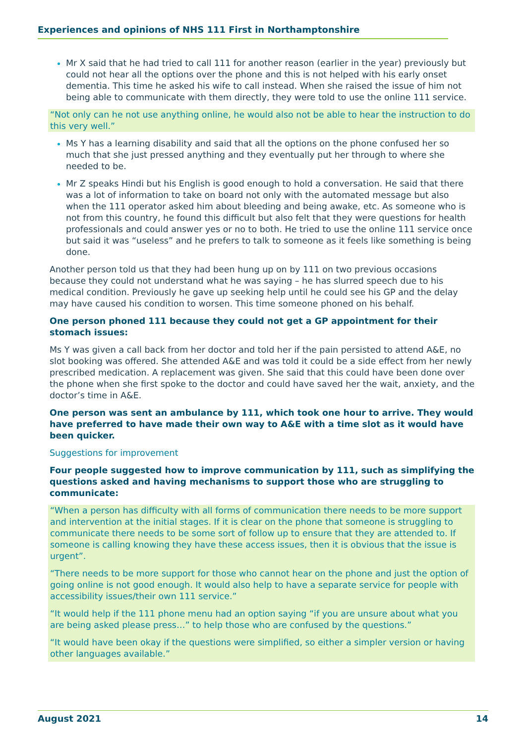Experiences and opinions of NHS 111 First in Northamptonshire
Mr X said that he had tried to call 111 for another reason (earlier in the year) previously but could not hear all the options over the phone and this is not helped with his early onset dementia. This time he asked his wife to call instead. When she raised the issue of him not being able to communicate with them directly, they were told to use the online 111 service.
“Not only can he not use anything online, he would also not be able to hear the instruction to do this very well.”
Ms Y has a learning disability and said that all the options on the phone confused her so much that she just pressed anything and they eventually put her through to where she needed to be.
Mr Z speaks Hindi but his English is good enough to hold a conversation. He said that there was a lot of information to take on board not only with the automated message but also when the 111 operator asked him about bleeding and being awake, etc. As someone who is not from this country, he found this difficult but also felt that they were questions for health professionals and could answer yes or no to both. He tried to use the online 111 service once but said it was “useless” and he prefers to talk to someone as it feels like something is being done.
Another person told us that they had been hung up on by 111 on two previous occasions because they could not understand what he was saying – he has slurred speech due to his medical condition. Previously he gave up seeking help until he could see his GP and the delay may have caused his condition to worsen. This time someone phoned on his behalf.
One person phoned 111 because they could not get a GP appointment for their stomach issues:
Ms Y was given a call back from her doctor and told her if the pain persisted to attend A&E, no slot booking was offered. She attended A&E and was told it could be a side effect from her newly prescribed medication. A replacement was given. She said that this could have been done over the phone when she first spoke to the doctor and could have saved her the wait, anxiety, and the doctor’s time in A&E.
One person was sent an ambulance by 111, which took one hour to arrive. They would have preferred to have made their own way to A&E with a time slot as it would have been quicker.
Suggestions for improvement
Four people suggested how to improve communication by 111, such as simplifying the questions asked and having mechanisms to support those who are struggling to communicate:
“When a person has difficulty with all forms of communication there needs to be more support and intervention at the initial stages. If it is clear on the phone that someone is struggling to communicate there needs to be some sort of follow up to ensure that they are attended to. If someone is calling knowing they have these access issues, then it is obvious that the issue is urgent”.
“There needs to be more support for those who cannot hear on the phone and just the option of going online is not good enough. It would also help to have a separate service for people with accessibility issues/their own 111 service.”
“It would help if the 111 phone menu had an option saying “if you are unsure about what you are being asked please press…” to help those who are confused by the questions.”
“It would have been okay if the questions were simplified, so either a simpler version or having other languages available.”
August 2021 14